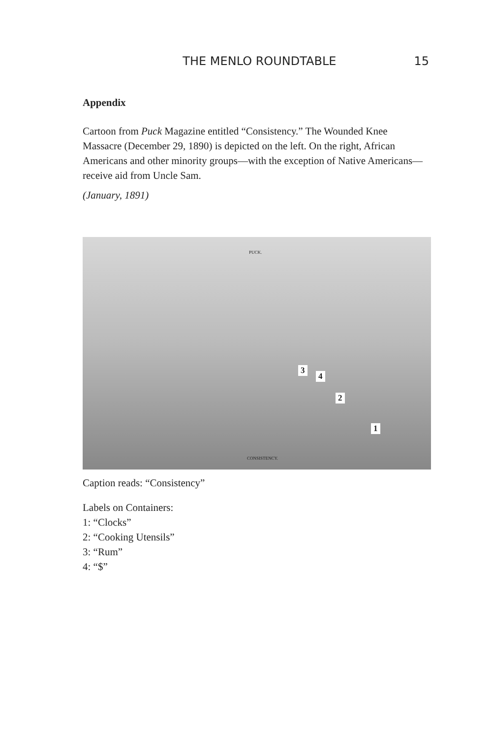THE MENLO ROUNDTABLE 15
Appendix
Cartoon from Puck Magazine entitled “Consistency.” The Wounded Knee Massacre (December 29, 1890) is depicted on the left. On the right, African Americans and other minority groups—with the exception of Native Americans—receive aid from Uncle Sam.
(January, 1891)
PUCK.
3
4
2
1
CONSISTENCY.
Caption reads: “Consistency”
Labels on Containers:
1: “Clocks”
2: “Cooking Utensils”
3: “Rum”
4: “$”